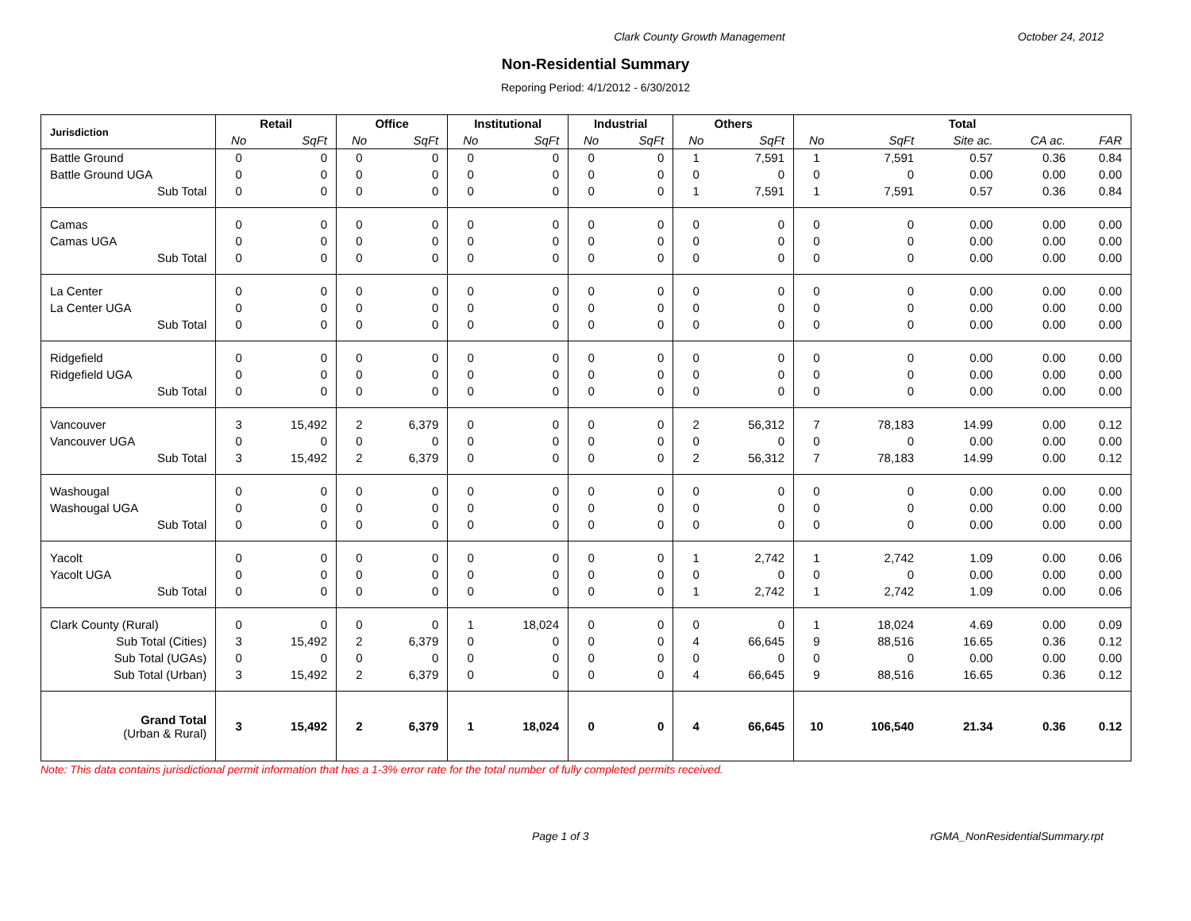Clark County Growth Management October 24, 2012
Non-Residential Summary
Reporing Period: 4/1/2012 - 6/30/2012
| Jurisdiction | Retail | | Office | | Institutional | | Industrial | | Others | | Total | | | | |
| --- | --- | --- | --- | --- | --- | --- | --- | --- | --- | --- | --- | --- | --- | --- | --- |
| | No | SqFt | No | SqFt | No | SqFt | No | SqFt | No | SqFt | No | SqFt | Site ac. | CA ac. | FAR |
| Battle Ground | 0 | 0 | 0 | 0 | 0 | 0 | 0 | 0 | 1 | 7,591 | 1 | 7,591 | 0.57 | 0.36 | 0.84 |
| Battle Ground UGA | 0 | 0 | 0 | 0 | 0 | 0 | 0 | 0 | 0 | 0 | 0 | 0 | 0.00 | 0.00 | 0.00 |
| Sub Total | 0 | 0 | 0 | 0 | 0 | 0 | 0 | 0 | 1 | 7,591 | 1 | 7,591 | 0.57 | 0.36 | 0.84 |
| Camas | 0 | 0 | 0 | 0 | 0 | 0 | 0 | 0 | 0 | 0 | 0 | 0 | 0.00 | 0.00 | 0.00 |
| Camas UGA | 0 | 0 | 0 | 0 | 0 | 0 | 0 | 0 | 0 | 0 | 0 | 0 | 0.00 | 0.00 | 0.00 |
| Sub Total | 0 | 0 | 0 | 0 | 0 | 0 | 0 | 0 | 0 | 0 | 0 | 0 | 0.00 | 0.00 | 0.00 |
| La Center | 0 | 0 | 0 | 0 | 0 | 0 | 0 | 0 | 0 | 0 | 0 | 0 | 0.00 | 0.00 | 0.00 |
| La Center UGA | 0 | 0 | 0 | 0 | 0 | 0 | 0 | 0 | 0 | 0 | 0 | 0 | 0.00 | 0.00 | 0.00 |
| Sub Total | 0 | 0 | 0 | 0 | 0 | 0 | 0 | 0 | 0 | 0 | 0 | 0 | 0.00 | 0.00 | 0.00 |
| Ridgefield | 0 | 0 | 0 | 0 | 0 | 0 | 0 | 0 | 0 | 0 | 0 | 0 | 0.00 | 0.00 | 0.00 |
| Ridgefield UGA | 0 | 0 | 0 | 0 | 0 | 0 | 0 | 0 | 0 | 0 | 0 | 0 | 0.00 | 0.00 | 0.00 |
| Sub Total | 0 | 0 | 0 | 0 | 0 | 0 | 0 | 0 | 0 | 0 | 0 | 0 | 0.00 | 0.00 | 0.00 |
| Vancouver | 3 | 15,492 | 2 | 6,379 | 0 | 0 | 0 | 0 | 2 | 56,312 | 7 | 78,183 | 14.99 | 0.00 | 0.12 |
| Vancouver UGA | 0 | 0 | 0 | 0 | 0 | 0 | 0 | 0 | 0 | 0 | 0 | 0 | 0.00 | 0.00 | 0.00 |
| Sub Total | 3 | 15,492 | 2 | 6,379 | 0 | 0 | 0 | 0 | 2 | 56,312 | 7 | 78,183 | 14.99 | 0.00 | 0.12 |
| Washougal | 0 | 0 | 0 | 0 | 0 | 0 | 0 | 0 | 0 | 0 | 0 | 0 | 0.00 | 0.00 | 0.00 |
| Washougal UGA | 0 | 0 | 0 | 0 | 0 | 0 | 0 | 0 | 0 | 0 | 0 | 0 | 0.00 | 0.00 | 0.00 |
| Sub Total | 0 | 0 | 0 | 0 | 0 | 0 | 0 | 0 | 0 | 0 | 0 | 0 | 0.00 | 0.00 | 0.00 |
| Yacolt | 0 | 0 | 0 | 0 | 0 | 0 | 0 | 0 | 1 | 2,742 | 1 | 2,742 | 1.09 | 0.00 | 0.06 |
| Yacolt UGA | 0 | 0 | 0 | 0 | 0 | 0 | 0 | 0 | 0 | 0 | 0 | 0 | 0.00 | 0.00 | 0.00 |
| Sub Total | 0 | 0 | 0 | 0 | 0 | 0 | 0 | 0 | 1 | 2,742 | 1 | 2,742 | 1.09 | 0.00 | 0.06 |
| Clark County (Rural) | 0 | 0 | 0 | 0 | 1 | 18,024 | 0 | 0 | 0 | 0 | 1 | 18,024 | 4.69 | 0.00 | 0.09 |
| Sub Total (Cities) | 3 | 15,492 | 2 | 6,379 | 0 | 0 | 0 | 0 | 4 | 66,645 | 9 | 88,516 | 16.65 | 0.36 | 0.12 |
| Sub Total (UGAs) | 0 | 0 | 0 | 0 | 0 | 0 | 0 | 0 | 0 | 0 | 0 | 0 | 0.00 | 0.00 | 0.00 |
| Sub Total (Urban) | 3 | 15,492 | 2 | 6,379 | 0 | 0 | 0 | 0 | 4 | 66,645 | 9 | 88,516 | 16.65 | 0.36 | 0.12 |
| Grand Total (Urban & Rural) | 3 | 15,492 | 2 | 6,379 | 1 | 18,024 | 0 | 0 | 4 | 66,645 | 10 | 106,540 | 21.34 | 0.36 | 0.12 |
Note: This data contains jurisdictional permit information that has a 1-3% error rate for the total number of fully completed permits received.
Page 1 of 3 rGMA_NonResidentialSummary.rpt